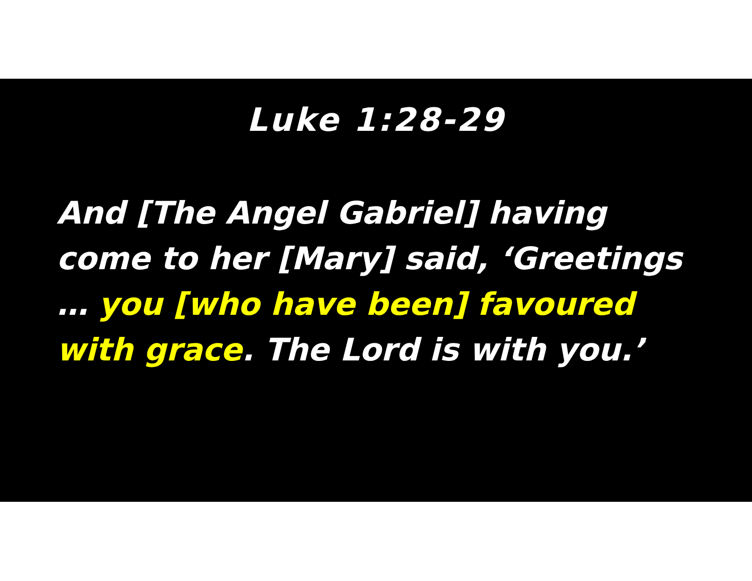Luke 1:28-29
And [The Angel Gabriel] having come to her [Mary] said, ‘Greetings … you [who have been] favoured with grace. The Lord is with you.’